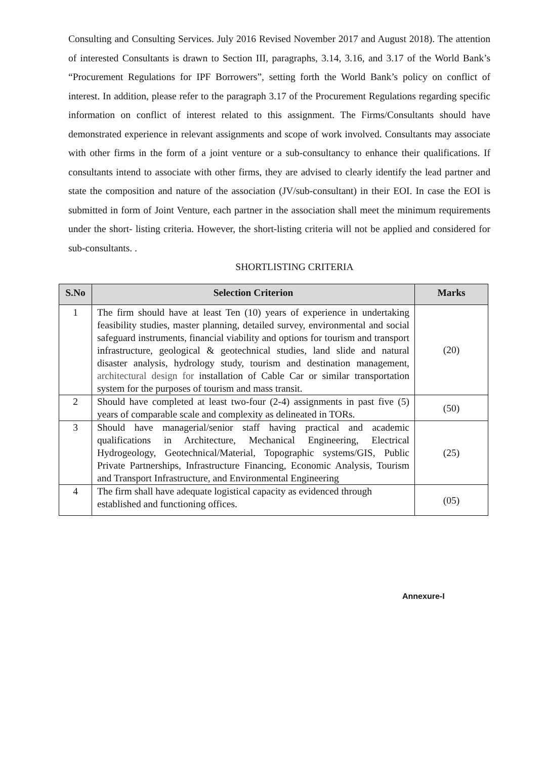Consulting and Consulting Services. July 2016 Revised November 2017 and August 2018). The attention of interested Consultants is drawn to Section III, paragraphs, 3.14, 3.16, and 3.17 of the World Bank’s “Procurement Regulations for IPF Borrowers”, setting forth the World Bank’s policy on conflict of interest. In addition, please refer to the paragraph 3.17 of the Procurement Regulations regarding specific information on conflict of interest related to this assignment. The Firms/Consultants should have demonstrated experience in relevant assignments and scope of work involved. Consultants may associate with other firms in the form of a joint venture or a sub-consultancy to enhance their qualifications. If consultants intend to associate with other firms, they are advised to clearly identify the lead partner and state the composition and nature of the association (JV/sub-consultant) in their EOI. In case the EOI is submitted in form of Joint Venture, each partner in the association shall meet the minimum requirements under the short- listing criteria. However, the short-listing criteria will not be applied and considered for sub-consultants. .
SHORTLISTING CRITERIA
| S.No | Selection Criterion | Marks |
| --- | --- | --- |
| 1 | The firm should have at least Ten (10) years of experience in undertaking feasibility studies, master planning, detailed survey, environmental and social safeguard instruments, financial viability and options for tourism and transport infrastructure, geological & geotechnical studies, land slide and natural disaster analysis, hydrology study, tourism and destination management, architectural design for installation of Cable Car or similar transportation system for the purposes of tourism and mass transit. | (20) |
| 2 | Should have completed at least two-four (2-4) assignments in past five (5) years of comparable scale and complexity as delineated in TORs. | (50) |
| 3 | Should have managerial/senior staff having practical and academic qualifications in Architecture, Mechanical Engineering, Electrical Hydrogeology, Geotechnical/Material, Topographic systems/GIS, Public Private Partnerships, Infrastructure Financing, Economic Analysis, Tourism and Transport Infrastructure, and Environmental Engineering | (25) |
| 4 | The firm shall have adequate logistical capacity as evidenced through established and functioning offices. | (05) |
Annexure-I